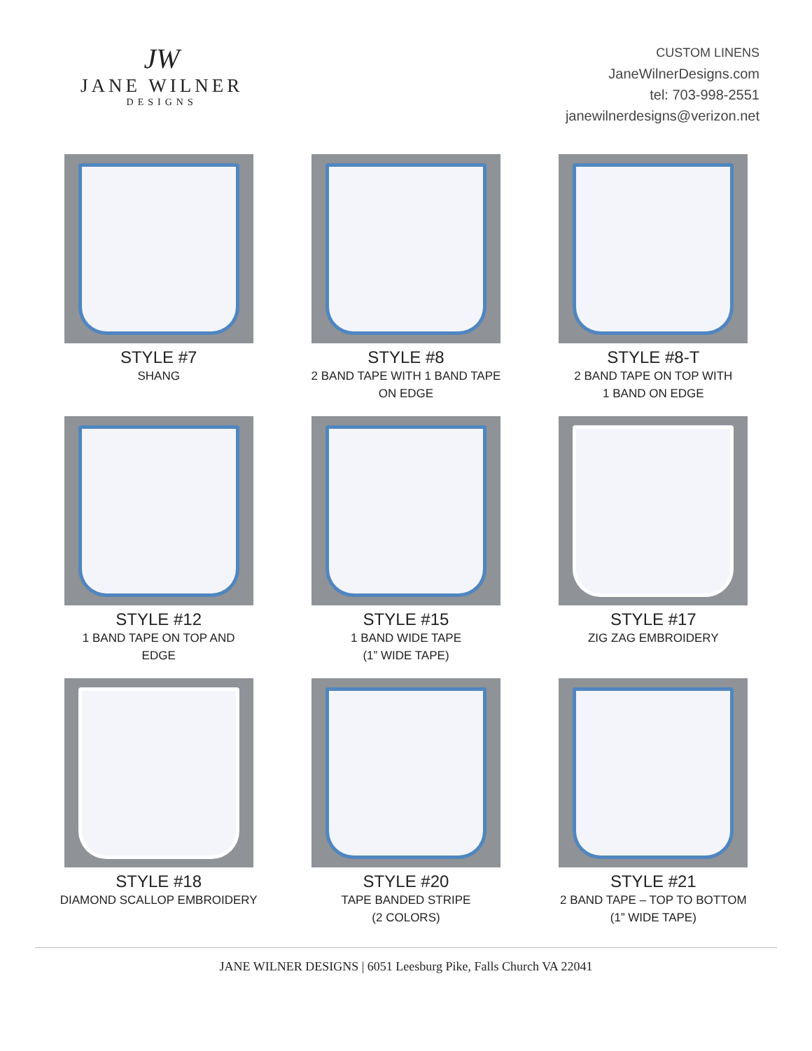JW
JANE WILNER
DESIGNS
CUSTOM LINENS
JaneWilnerDesigns.com
tel: 703-998-2551
janewilnerdesigns@verizon.net
STYLE #7
SHANG
STYLE #8
2 BAND TAPE WITH 1 BAND TAPE
ON EDGE
STYLE #8-T
2 BAND TAPE ON TOP WITH
1 BAND ON EDGE
STYLE #12
1 BAND TAPE ON TOP AND
EDGE
STYLE #15
1 BAND WIDE TAPE
(1” WIDE TAPE)
STYLE #17
ZIG ZAG EMBROIDERY
STYLE #18
DIAMOND SCALLOP EMBROIDERY
STYLE #20
TAPE BANDED STRIPE
(2 COLORS)
STYLE #21
2 BAND TAPE – TOP TO BOTTOM
(1” WIDE TAPE)
JANE WILNER DESIGNS | 6051 Leesburg Pike, Falls Church VA 22041